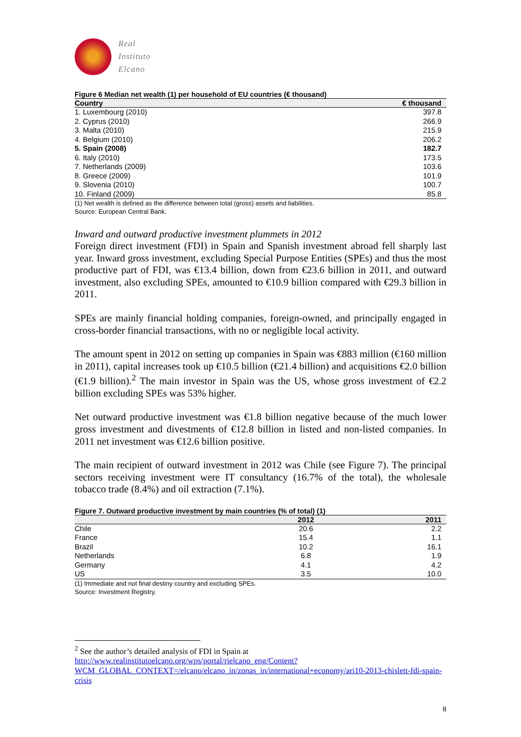Real
Instituto
Elcano
Figure 6 Median net wealth (1) per household of EU countries (€ thousand)
| Country | € thousand |
| --- | --- |
| 1. Luxembourg (2010) | 397.8 |
| 2. Cyprus (2010) | 266.9 |
| 3. Malta (2010) | 215.9 |
| 4. Belgium (2010) | 206.2 |
| 5. Spain (2008) | 182.7 |
| 6. Italy (2010) | 173.5 |
| 7. Netherlands (2009) | 103.6 |
| 8. Greece (2009) | 101.9 |
| 9. Slovenia (2010) | 100.7 |
| 10. Finland (2009) | 85.8 |
(1) Net wealth is defined as the difference between total (gross) assets and liabilities.
Source: European Central Bank.
Inward and outward productive investment plummets in 2012
Foreign direct investment (FDI) in Spain and Spanish investment abroad fell sharply last year. Inward gross investment, excluding Special Purpose Entities (SPEs) and thus the most productive part of FDI, was €13.4 billion, down from €23.6 billion in 2011, and outward investment, also excluding SPEs, amounted to €10.9 billion compared with €29.3 billion in 2011.
SPEs are mainly financial holding companies, foreign-owned, and principally engaged in cross-border financial transactions, with no or negligible local activity.
The amount spent in 2012 on setting up companies in Spain was €883 million (€160 million in 2011), capital increases took up €10.5 billion (€21.4 billion) and acquisitions €2.0 billion (€1.9 billion).<sup>2</sup> The main investor in Spain was the US, whose gross investment of €2.2 billion excluding SPEs was 53% higher.
Net outward productive investment was €1.8 billion negative because of the much lower gross investment and divestments of €12.8 billion in listed and non-listed companies. In 2011 net investment was €12.6 billion positive.
The main recipient of outward investment in 2012 was Chile (see Figure 7). The principal sectors receiving investment were IT consultancy (16.7% of the total), the wholesale tobacco trade (8.4%) and oil extraction (7.1%).
Figure 7. Outward productive investment by main countries (% of total) (1)
| | 2012 | 2011 |
| --- | --- | --- |
| Chile | 20.6 | 2.2 |
| France | 15.4 | 1.1 |
| Brazil | 10.2 | 16.1 |
| Netherlands | 6.8 | 1.9 |
| Germany | 4.1 | 4.2 |
| US | 3.5 | 10.0 |
(1) Immediate and not final destiny country and excluding SPEs.
Source: Investment Registry.
<sup>2</sup> See the author’s detailed analysis of FDI in Spain at
http://www.realinstitutoelcano.org/wps/portal/rielcano_eng/Content?WCM_GLOBAL_CONTEXT=/elcano/elcano_in/zonas_in/international+economy/ari10-2013-chislett-fdi-spain-crisis
8